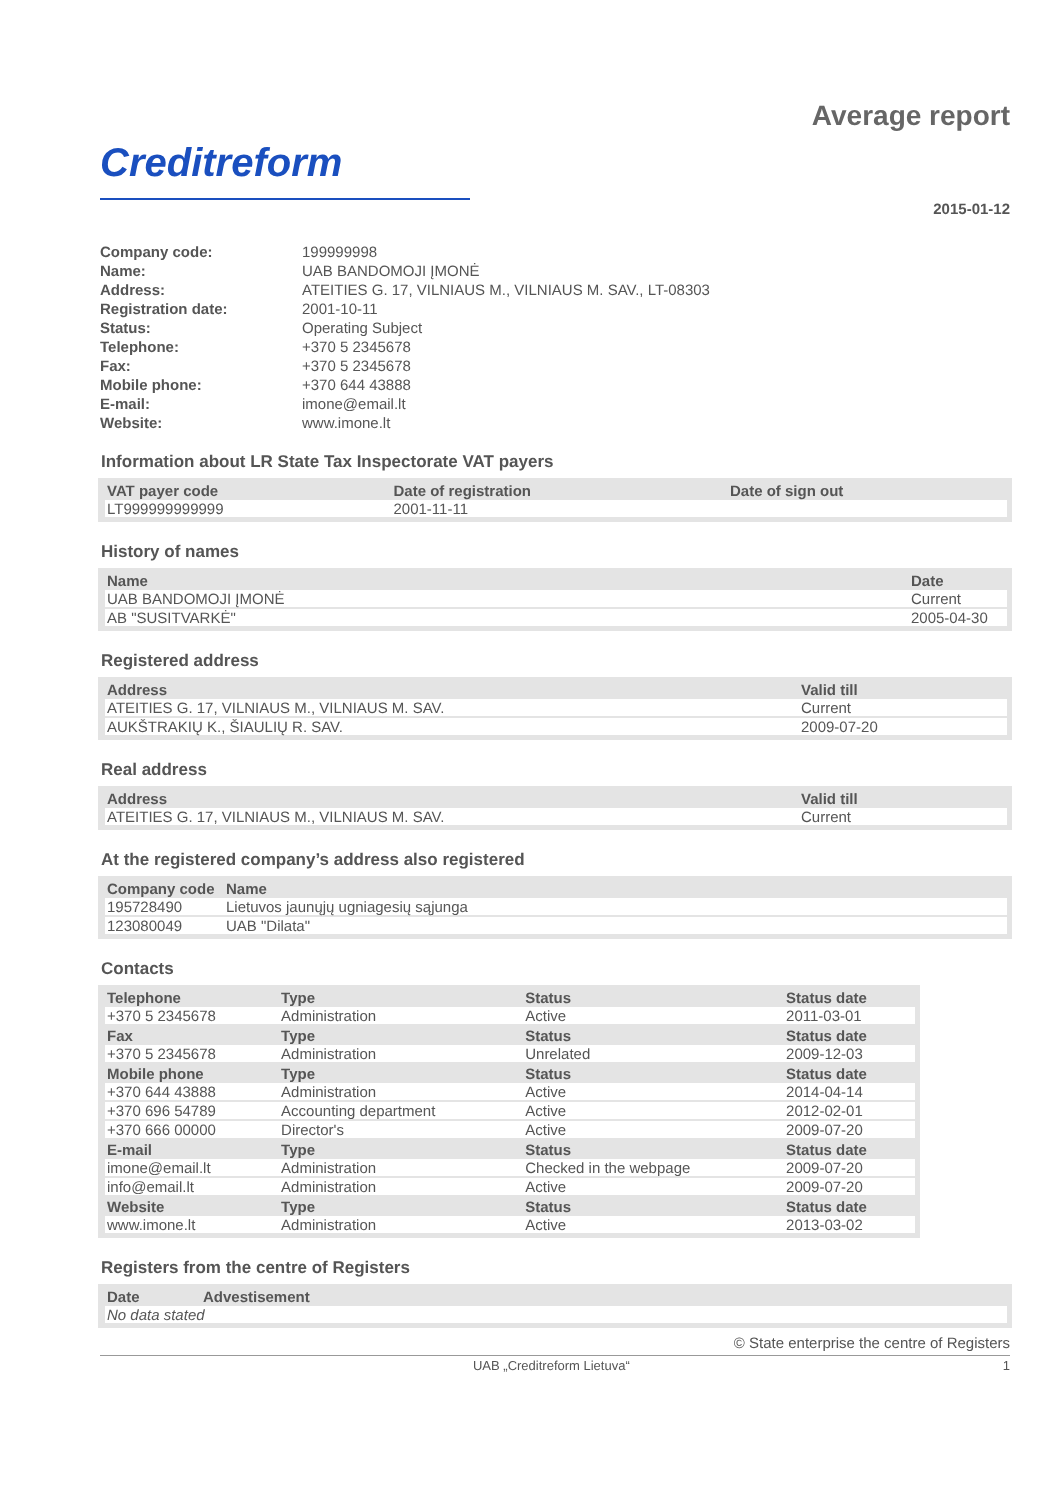Creditreform
Average report
2015-01-12
| Company code: | 199999998 |
| Name: | UAB BANDOMOJI ĮMONĖ |
| Address: | ATEITIES G. 17, VILNIAUS M., VILNIAUS M. SAV., LT-08303 |
| Registration date: | 2001-10-11 |
| Status: | Operating Subject |
| Telephone: | +370 5 2345678 |
| Fax: | +370 5 2345678 |
| Mobile phone: | +370 644 43888 |
| E-mail: | imone@email.lt |
| Website: | www.imone.lt |
Information about LR State Tax Inspectorate VAT payers
| VAT payer code | Date of registration | Date of sign out |
| --- | --- | --- |
| LT999999999999 | 2001-11-11 | |
History of names
| Name | Date |
| --- | --- |
| UAB BANDOMOJI ĮMONĖ | Current |
| AB "SUSITVARKĖ" | 2005-04-30 |
Registered address
| Address | Valid till |
| --- | --- |
| ATEITIES G. 17, VILNIAUS M., VILNIAUS M. SAV. | Current |
| AUKŠTRAKIŲ K., ŠIAULIŲ R. SAV. | 2009-07-20 |
Real address
| Address | Valid till |
| --- | --- |
| ATEITIES G. 17, VILNIAUS M., VILNIAUS M. SAV. | Current |
At the registered company’s address also registered
| Company code | Name |
| --- | --- |
| 195728490 | Lietuvos jaunųjų ugniagesių sąjunga |
| 123080049 | UAB "Dilata" |
Contacts
| Telephone | Type | Status | Status date |
| --- | --- | --- | --- |
| +370 5 2345678 | Administration | Active | 2011-03-01 |
| Fax | Type | Status | Status date |
| +370 5 2345678 | Administration | Unrelated | 2009-12-03 |
| Mobile phone | Type | Status | Status date |
| +370 644 43888 | Administration | Active | 2014-04-14 |
| +370 696 54789 | Accounting department | Active | 2012-02-01 |
| +370 666 00000 | Director's | Active | 2009-07-20 |
| E-mail | Type | Status | Status date |
| imone@email.lt | Administration | Checked in the webpage | 2009-07-20 |
| info@email.lt | Administration | Active | 2009-07-20 |
| Website | Type | Status | Status date |
| www.imone.lt | Administration | Active | 2013-03-02 |
Registers from the centre of Registers
| Date | Advestisement |
| --- | --- |
| No data stated | |
© State enterprise the centre of Registers
UAB „Creditreform Lietuva“1